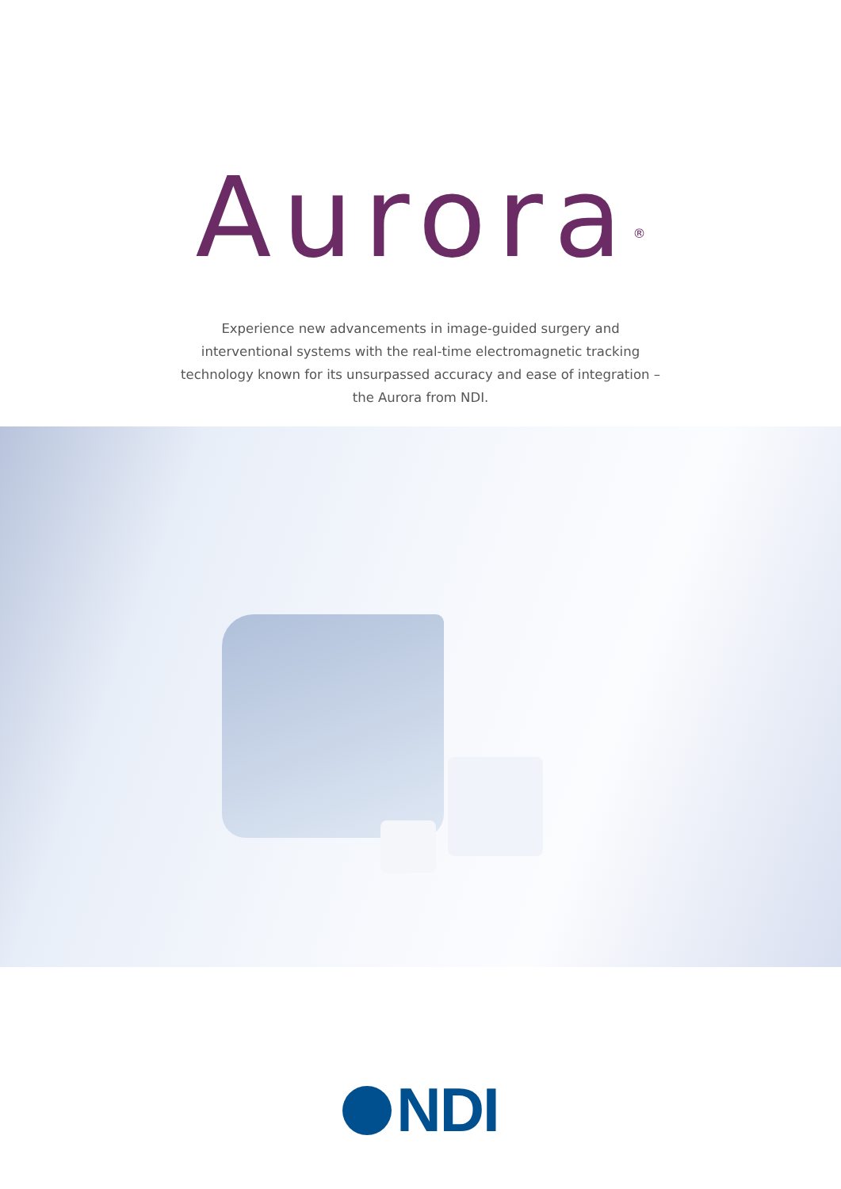Aurora<sup>®</sup>
Experience new advancements in image-guided surgery and interventional systems with the real-time electromagnetic tracking technology known for its unsurpassed accuracy and ease of integration – the Aurora from NDI.
NDI